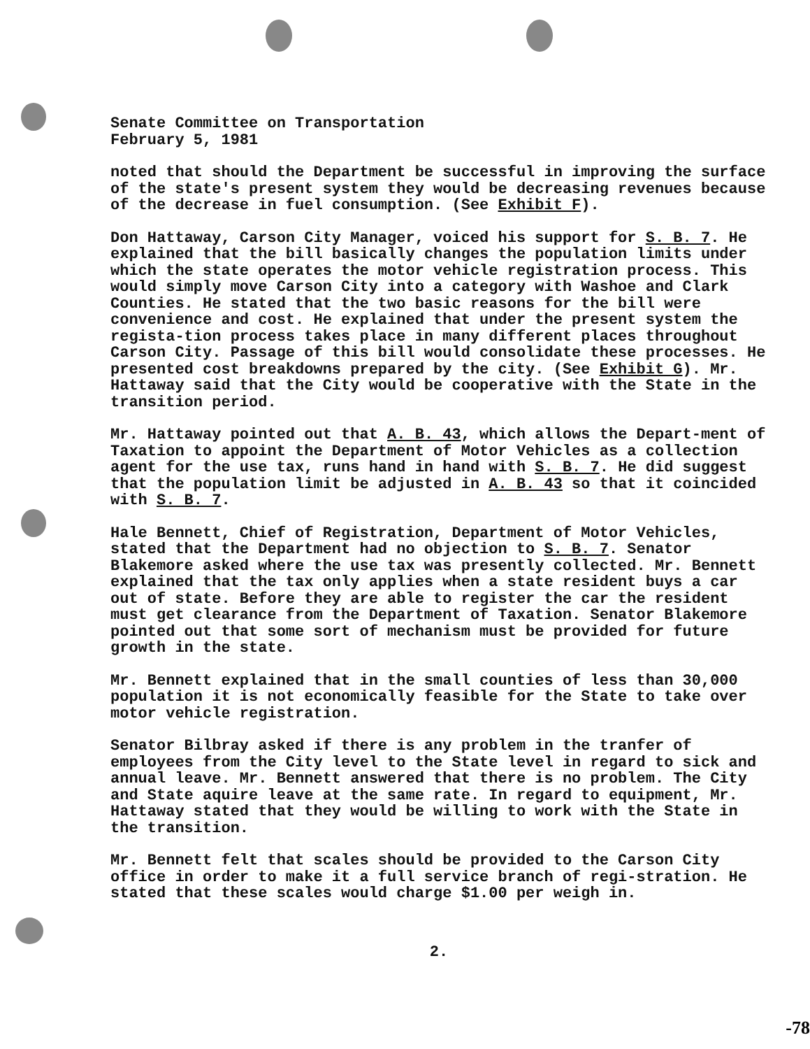Senate Committee on Transportation
February 5, 1981
noted that should the Department be successful in improving the surface of the state's present system they would be decreasing revenues because of the decrease in fuel consumption. (See Exhibit F).
Don Hattaway, Carson City Manager, voiced his support for S. B. 7. He explained that the bill basically changes the population limits under which the state operates the motor vehicle registration process. This would simply move Carson City into a category with Washoe and Clark Counties. He stated that the two basic reasons for the bill were convenience and cost. He explained that under the present system the regista-tion process takes place in many different places throughout Carson City. Passage of this bill would consolidate these processes. He presented cost breakdowns prepared by the city. (See Exhibit G). Mr. Hattaway said that the City would be cooperative with the State in the transition period.
Mr. Hattaway pointed out that A. B. 43, which allows the Depart-ment of Taxation to appoint the Department of Motor Vehicles as a collection agent for the use tax, runs hand in hand with S. B. 7. He did suggest that the population limit be adjusted in A. B. 43 so that it coincided with S. B. 7.
Hale Bennett, Chief of Registration, Department of Motor Vehicles, stated that the Department had no objection to S. B. 7. Senator Blakemore asked where the use tax was presently collected. Mr. Bennett explained that the tax only applies when a state resident buys a car out of state. Before they are able to register the car the resident must get clearance from the Department of Taxation. Senator Blakemore pointed out that some sort of mechanism must be provided for future growth in the state.
Mr. Bennett explained that in the small counties of less than 30,000 population it is not economically feasible for the State to take over motor vehicle registration.
Senator Bilbray asked if there is any problem in the tranfer of employees from the City level to the State level in regard to sick and annual leave. Mr. Bennett answered that there is no problem. The City and State aquire leave at the same rate. In regard to equipment, Mr. Hattaway stated that they would be willing to work with the State in the transition.
Mr. Bennett felt that scales should be provided to the Carson City office in order to make it a full service branch of regi-stration. He stated that these scales would charge $1.00 per weigh in.
2.
-78